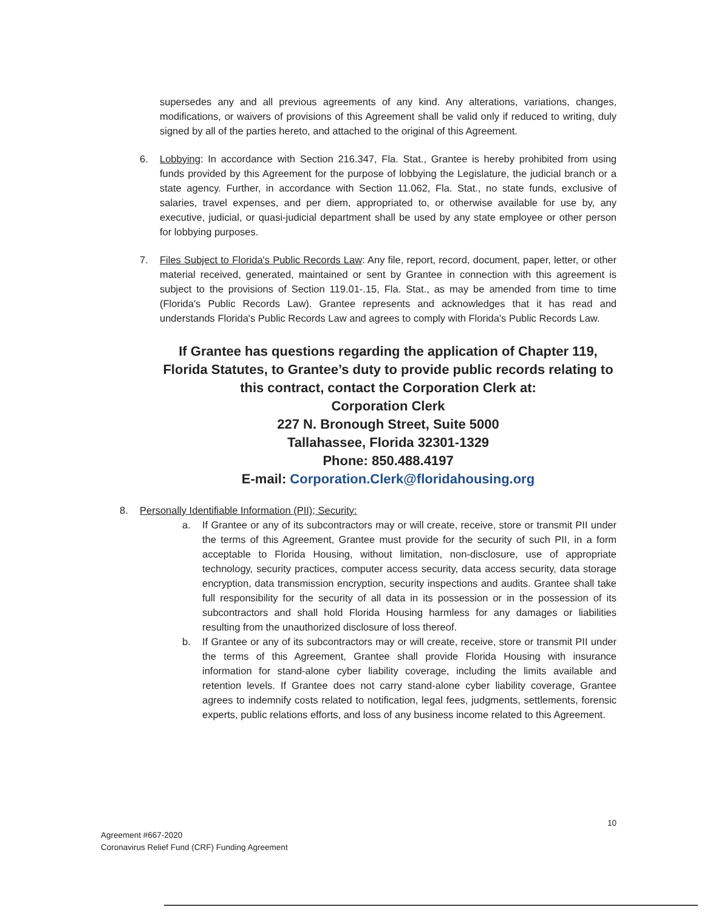supersedes any and all previous agreements of any kind. Any alterations, variations, changes, modifications, or waivers of provisions of this Agreement shall be valid only if reduced to writing, duly signed by all of the parties hereto, and attached to the original of this Agreement.
6. Lobbying: In accordance with Section 216.347, Fla. Stat., Grantee is hereby prohibited from using funds provided by this Agreement for the purpose of lobbying the Legislature, the judicial branch or a state agency. Further, in accordance with Section 11.062, Fla. Stat., no state funds, exclusive of salaries, travel expenses, and per diem, appropriated to, or otherwise available for use by, any executive, judicial, or quasi-judicial department shall be used by any state employee or other person for lobbying purposes.
7. Files Subject to Florida's Public Records Law: Any file, report, record, document, paper, letter, or other material received, generated, maintained or sent by Grantee in connection with this agreement is subject to the provisions of Section 119.01-.15, Fla. Stat., as may be amended from time to time (Florida's Public Records Law). Grantee represents and acknowledges that it has read and understands Florida's Public Records Law and agrees to comply with Florida's Public Records Law.
If Grantee has questions regarding the application of Chapter 119, Florida Statutes, to Grantee’s duty to provide public records relating to this contract, contact the Corporation Clerk at:
Corporation Clerk
227 N. Bronough Street, Suite 5000
Tallahassee, Florida 32301-1329
Phone: 850.488.4197
E-mail: Corporation.Clerk@floridahousing.org
8. Personally Identifiable Information (PII); Security:
a. If Grantee or any of its subcontractors may or will create, receive, store or transmit PII under the terms of this Agreement, Grantee must provide for the security of such PII, in a form acceptable to Florida Housing, without limitation, non-disclosure, use of appropriate technology, security practices, computer access security, data access security, data storage encryption, data transmission encryption, security inspections and audits. Grantee shall take full responsibility for the security of all data in its possession or in the possession of its subcontractors and shall hold Florida Housing harmless for any damages or liabilities resulting from the unauthorized disclosure of loss thereof.
b. If Grantee or any of its subcontractors may or will create, receive, store or transmit PII under the terms of this Agreement, Grantee shall provide Florida Housing with insurance information for stand-alone cyber liability coverage, including the limits available and retention levels. If Grantee does not carry stand-alone cyber liability coverage, Grantee agrees to indemnify costs related to notification, legal fees, judgments, settlements, forensic experts, public relations efforts, and loss of any business income related to this Agreement.
10
Agreement #667-2020
Coronavirus Relief Fund (CRF) Funding Agreement